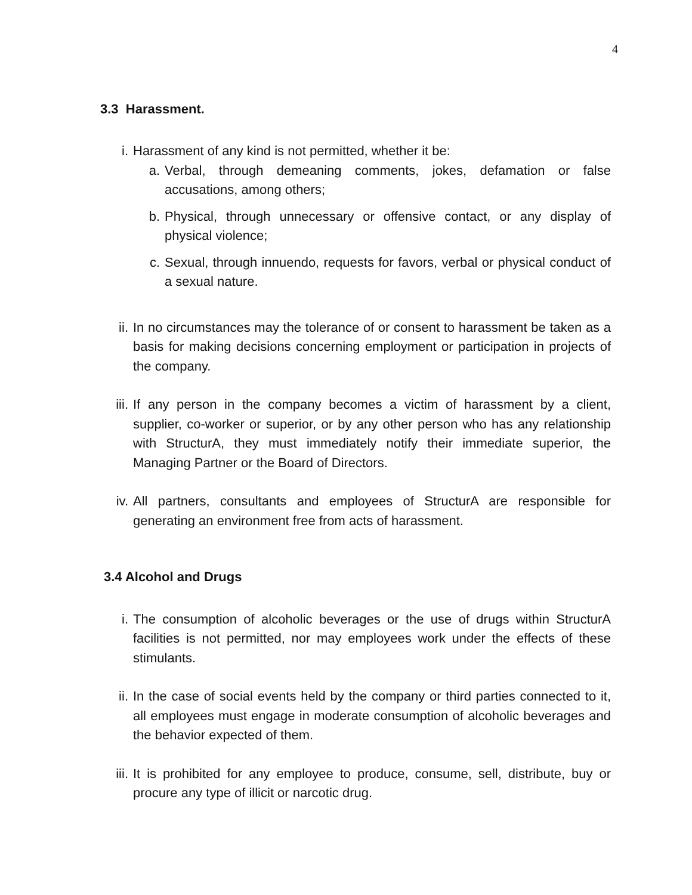4
3.3 Harassment.
i. Harassment of any kind is not permitted, whether it be:
a. Verbal, through demeaning comments, jokes, defamation or false accusations, among others;
b. Physical, through unnecessary or offensive contact, or any display of physical violence;
c. Sexual, through innuendo, requests for favors, verbal or physical conduct of a sexual nature.
ii. In no circumstances may the tolerance of or consent to harassment be taken as a basis for making decisions concerning employment or participation in projects of the company.
iii.
If any person in the company becomes a victim of harassment by a client, supplier, co-worker or superior, or by any other person who has any relationship with StructurA, they must immediately notify their immediate superior, the Managing Partner or the Board of Directors.
iv. All partners, consultants and employees of StructurA are responsible for generating an environment free from acts of harassment.
3.4 Alcohol and Drugs
i. The consumption of alcoholic beverages or the use of drugs within StructurA facilities is not permitted, nor may employees work under the effects of these stimulants.
ii. In the case of social events held by the company or third parties connected to it, all employees must engage in moderate consumption of alcoholic beverages and the behavior expected of them.
iii.
It is prohibited for any employee to produce, consume, sell, distribute, buy or procure any type of illicit or narcotic drug.